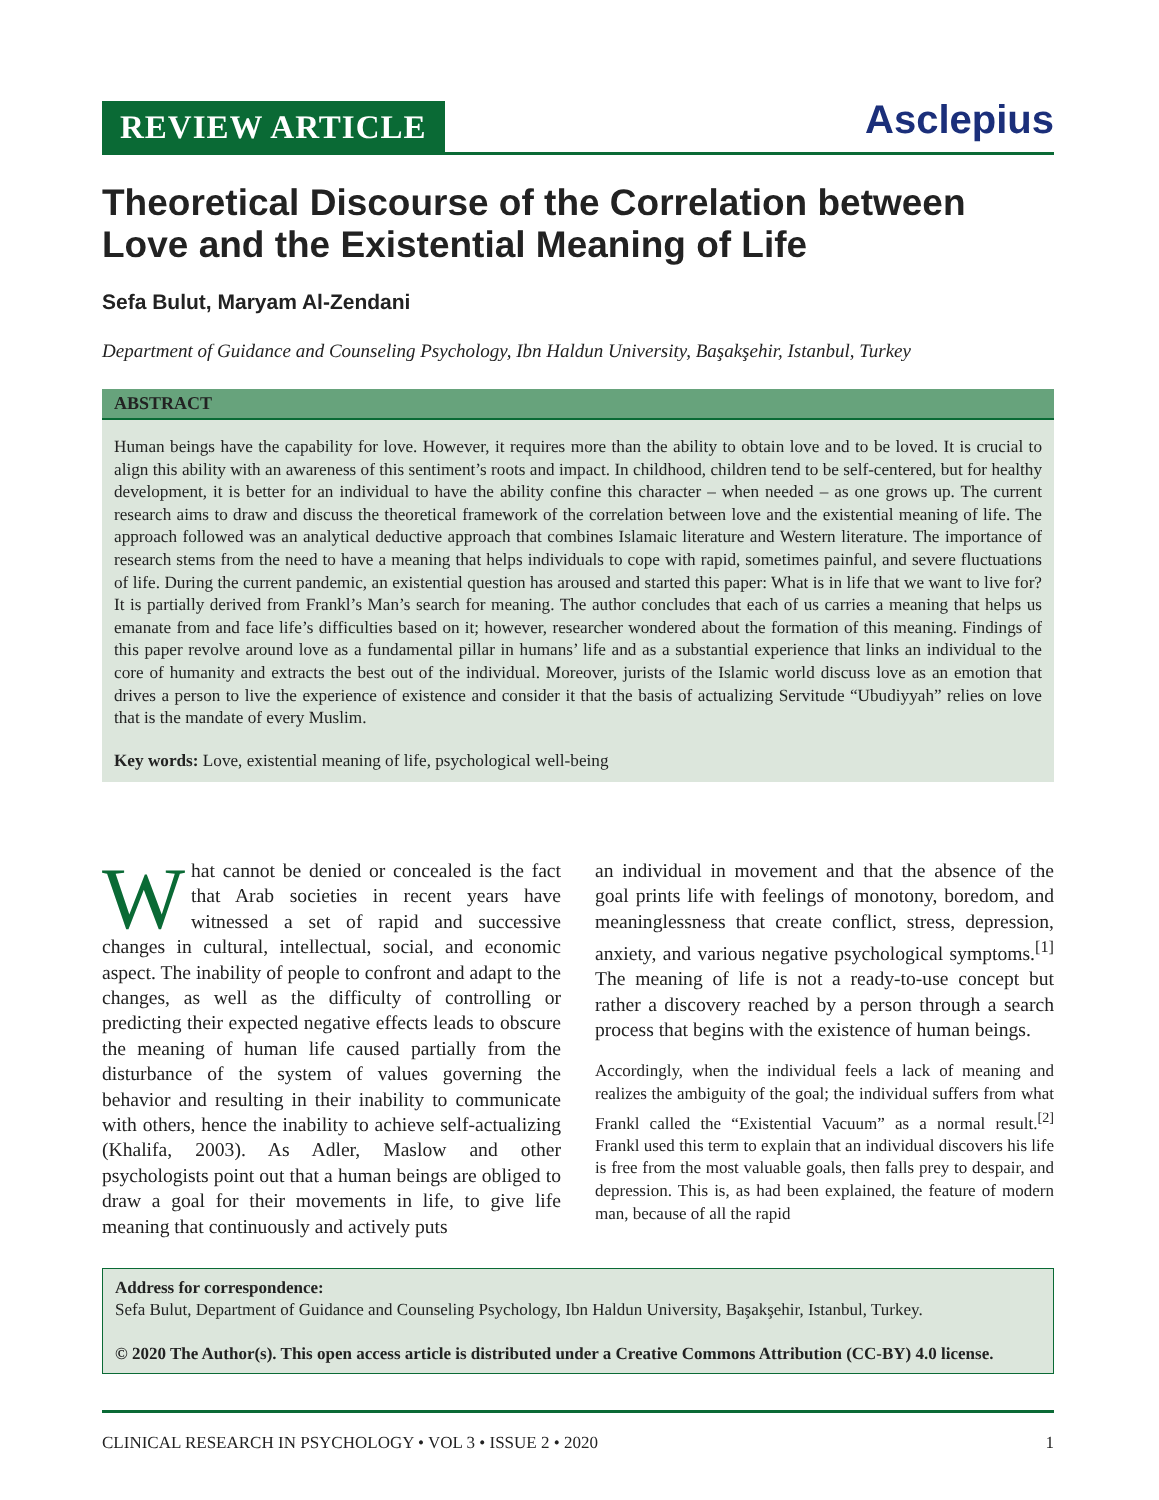REVIEW ARTICLE
Asclepius
Theoretical Discourse of the Correlation between Love and the Existential Meaning of Life
Sefa Bulut, Maryam Al-Zendani
Department of Guidance and Counseling Psychology, Ibn Haldun University, Başakşehir, Istanbul, Turkey
ABSTRACT
Human beings have the capability for love. However, it requires more than the ability to obtain love and to be loved. It is crucial to align this ability with an awareness of this sentiment’s roots and impact. In childhood, children tend to be self-centered, but for healthy development, it is better for an individual to have the ability confine this character – when needed – as one grows up. The current research aims to draw and discuss the theoretical framework of the correlation between love and the existential meaning of life. The approach followed was an analytical deductive approach that combines Islamaic literature and Western literature. The importance of research stems from the need to have a meaning that helps individuals to cope with rapid, sometimes painful, and severe fluctuations of life. During the current pandemic, an existential question has aroused and started this paper: What is in life that we want to live for? It is partially derived from Frankl’s Man’s search for meaning. The author concludes that each of us carries a meaning that helps us emanate from and face life’s difficulties based on it; however, researcher wondered about the formation of this meaning. Findings of this paper revolve around love as a fundamental pillar in humans’ life and as a substantial experience that links an individual to the core of humanity and extracts the best out of the individual. Moreover, jurists of the Islamic world discuss love as an emotion that drives a person to live the experience of existence and consider it that the basis of actualizing Servitude “Ubudiyyah” relies on love that is the mandate of every Muslim.
Key words: Love, existential meaning of life, psychological well-being
What cannot be denied or concealed is the fact that Arab societies in recent years have witnessed a set of rapid and successive changes in cultural, intellectual, social, and economic aspect. The inability of people to confront and adapt to the changes, as well as the difficulty of controlling or predicting their expected negative effects leads to obscure the meaning of human life caused partially from the disturbance of the system of values governing the behavior and resulting in their inability to communicate with others, hence the inability to achieve self-actualizing (Khalifa, 2003). As Adler, Maslow and other psychologists point out that a human beings are obliged to draw a goal for their movements in life, to give life meaning that continuously and actively puts
an individual in movement and that the absence of the goal prints life with feelings of monotony, boredom, and meaninglessness that create conflict, stress, depression, anxiety, and various negative psychological symptoms.<sup>[1]</sup> The meaning of life is not a ready-to-use concept but rather a discovery reached by a person through a search process that begins with the existence of human beings.
Accordingly, when the individual feels a lack of meaning and realizes the ambiguity of the goal; the individual suffers from what Frankl called the “Existential Vacuum” as a normal result.<sup>[2]</sup> Frankl used this term to explain that an individual discovers his life is free from the most valuable goals, then falls prey to despair, and depression. This is, as had been explained, the feature of modern man, because of all the rapid
Address for correspondence:
Sefa Bulut, Department of Guidance and Counseling Psychology, Ibn Haldun University, Başakşehir, Istanbul, Turkey.
© 2020 The Author(s). This open access article is distributed under a Creative Commons Attribution (CC-BY) 4.0 license.
CLINICAL RESEARCH IN PSYCHOLOGY • VOL 3 • ISSUE 2 • 2020 1